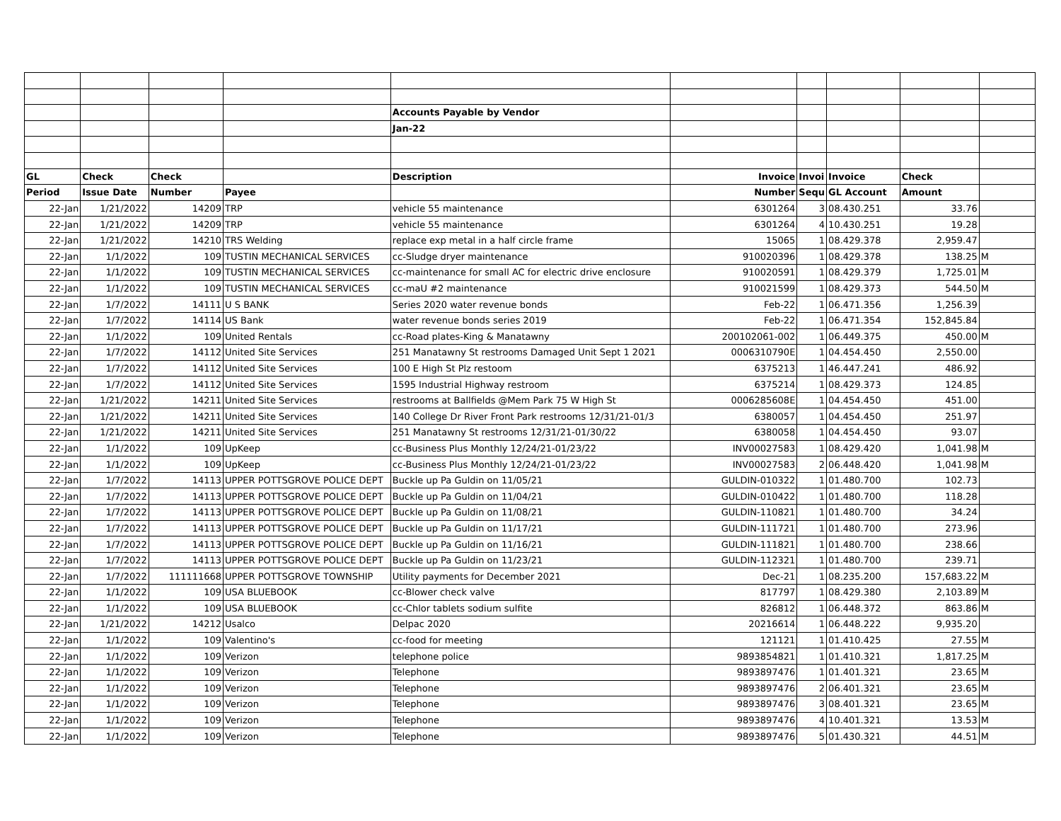| | | | | Accounts Payable by Vendor | | | | | |
| | | | | Jan-22 | | | | | |
| GL | Check | Check | | Description | Invoice | Invoi | Invoice | Check | |
| Period | Issue Date | Number | Payee | | Number | Sequ | GL Account | Amount | |
| 22-Jan | 1/21/2022 | 14209 | TRP | vehicle 55 maintenance | 6301264 | 3 | 08.430.251 | 33.76 | |
| 22-Jan | 1/21/2022 | 14209 | TRP | vehicle 55 maintenance | 6301264 | 4 | 10.430.251 | 19.28 | |
| 22-Jan | 1/21/2022 | 14210 | TRS Welding | replace exp metal in a half circle frame | 15065 | 1 | 08.429.378 | 2,959.47 | |
| 22-Jan | 1/1/2022 | 109 | TUSTIN MECHANICAL SERVICES | cc-Sludge dryer maintenance | 910020396 | 1 | 08.429.378 | 138.25 | M |
| 22-Jan | 1/1/2022 | 109 | TUSTIN MECHANICAL SERVICES | cc-maintenance for small AC for electric drive enclosure | 910020591 | 1 | 08.429.379 | 1,725.01 | M |
| 22-Jan | 1/1/2022 | 109 | TUSTIN MECHANICAL SERVICES | cc-maU #2 maintenance | 910021599 | 1 | 08.429.373 | 544.50 | M |
| 22-Jan | 1/7/2022 | 14111 | U S BANK | Series 2020 water revenue bonds | Feb-22 | 1 | 06.471.356 | 1,256.39 | |
| 22-Jan | 1/7/2022 | 14114 | US Bank | water revenue bonds series 2019 | Feb-22 | 1 | 06.471.354 | 152,845.84 | |
| 22-Jan | 1/1/2022 | 109 | United Rentals | cc-Road plates-King & Manatawny | 200102061-002 | 1 | 06.449.375 | 450.00 | M |
| 22-Jan | 1/7/2022 | 14112 | United Site Services | 251 Manatawny St restrooms Damaged Unit Sept 1 2021 | 0006310790E | 1 | 04.454.450 | 2,550.00 | |
| 22-Jan | 1/7/2022 | 14112 | United Site Services | 100 E High St Plz restoom | 6375213 | 1 | 46.447.241 | 486.92 | |
| 22-Jan | 1/7/2022 | 14112 | United Site Services | 1595 Industrial Highway restroom | 6375214 | 1 | 08.429.373 | 124.85 | |
| 22-Jan | 1/21/2022 | 14211 | United Site Services | restrooms at Ballfields @Mem Park 75 W High St | 0006285608E | 1 | 04.454.450 | 451.00 | |
| 22-Jan | 1/21/2022 | 14211 | United Site Services | 140 College Dr River Front Park restrooms 12/31/21-01/3 | 6380057 | 1 | 04.454.450 | 251.97 | |
| 22-Jan | 1/21/2022 | 14211 | United Site Services | 251 Manatawny St restrooms 12/31/21-01/30/22 | 6380058 | 1 | 04.454.450 | 93.07 | |
| 22-Jan | 1/1/2022 | 109 | UpKeep | cc-Business Plus Monthly 12/24/21-01/23/22 | INV00027583 | 1 | 08.429.420 | 1,041.98 | M |
| 22-Jan | 1/1/2022 | 109 | UpKeep | cc-Business Plus Monthly 12/24/21-01/23/22 | INV00027583 | 2 | 06.448.420 | 1,041.98 | M |
| 22-Jan | 1/7/2022 | 14113 | UPPER POTTSGROVE POLICE DEPT | Buckle up Pa Guldin on 11/05/21 | GULDIN-010322 | 1 | 01.480.700 | 102.73 | |
| 22-Jan | 1/7/2022 | 14113 | UPPER POTTSGROVE POLICE DEPT | Buckle up Pa Guldin on 11/04/21 | GULDIN-010422 | 1 | 01.480.700 | 118.28 | |
| 22-Jan | 1/7/2022 | 14113 | UPPER POTTSGROVE POLICE DEPT | Buckle up Pa Guldin on 11/08/21 | GULDIN-110821 | 1 | 01.480.700 | 34.24 | |
| 22-Jan | 1/7/2022 | 14113 | UPPER POTTSGROVE POLICE DEPT | Buckle up Pa Guldin on 11/17/21 | GULDIN-111721 | 1 | 01.480.700 | 273.96 | |
| 22-Jan | 1/7/2022 | 14113 | UPPER POTTSGROVE POLICE DEPT | Buckle up Pa Guldin on 11/16/21 | GULDIN-111821 | 1 | 01.480.700 | 238.66 | |
| 22-Jan | 1/7/2022 | 14113 | UPPER POTTSGROVE POLICE DEPT | Buckle up Pa Guldin on 11/23/21 | GULDIN-112321 | 1 | 01.480.700 | 239.71 | |
| 22-Jan | 1/7/2022 | 111111668 | UPPER POTTSGROVE TOWNSHIP | Utility payments for December 2021 | Dec-21 | 1 | 08.235.200 | 157,683.22 | M |
| 22-Jan | 1/1/2022 | 109 | USA BLUEBOOK | cc-Blower check valve | 817797 | 1 | 08.429.380 | 2,103.89 | M |
| 22-Jan | 1/1/2022 | 109 | USA BLUEBOOK | cc-Chlor tablets sodium sulfite | 826812 | 1 | 06.448.372 | 863.86 | M |
| 22-Jan | 1/21/2022 | 14212 | Usalco | Delpac 2020 | 20216614 | 1 | 06.448.222 | 9,935.20 | |
| 22-Jan | 1/1/2022 | 109 | Valentino's | cc-food for meeting | 121121 | 1 | 01.410.425 | 27.55 | M |
| 22-Jan | 1/1/2022 | 109 | Verizon | telephone police | 9893854821 | 1 | 01.410.321 | 1,817.25 | M |
| 22-Jan | 1/1/2022 | 109 | Verizon | Telephone | 9893897476 | 1 | 01.401.321 | 23.65 | M |
| 22-Jan | 1/1/2022 | 109 | Verizon | Telephone | 9893897476 | 2 | 06.401.321 | 23.65 | M |
| 22-Jan | 1/1/2022 | 109 | Verizon | Telephone | 9893897476 | 3 | 08.401.321 | 23.65 | M |
| 22-Jan | 1/1/2022 | 109 | Verizon | Telephone | 9893897476 | 4 | 10.401.321 | 13.53 | M |
| 22-Jan | 1/1/2022 | 109 | Verizon | Telephone | 9893897476 | 5 | 01.430.321 | 44.51 | M |